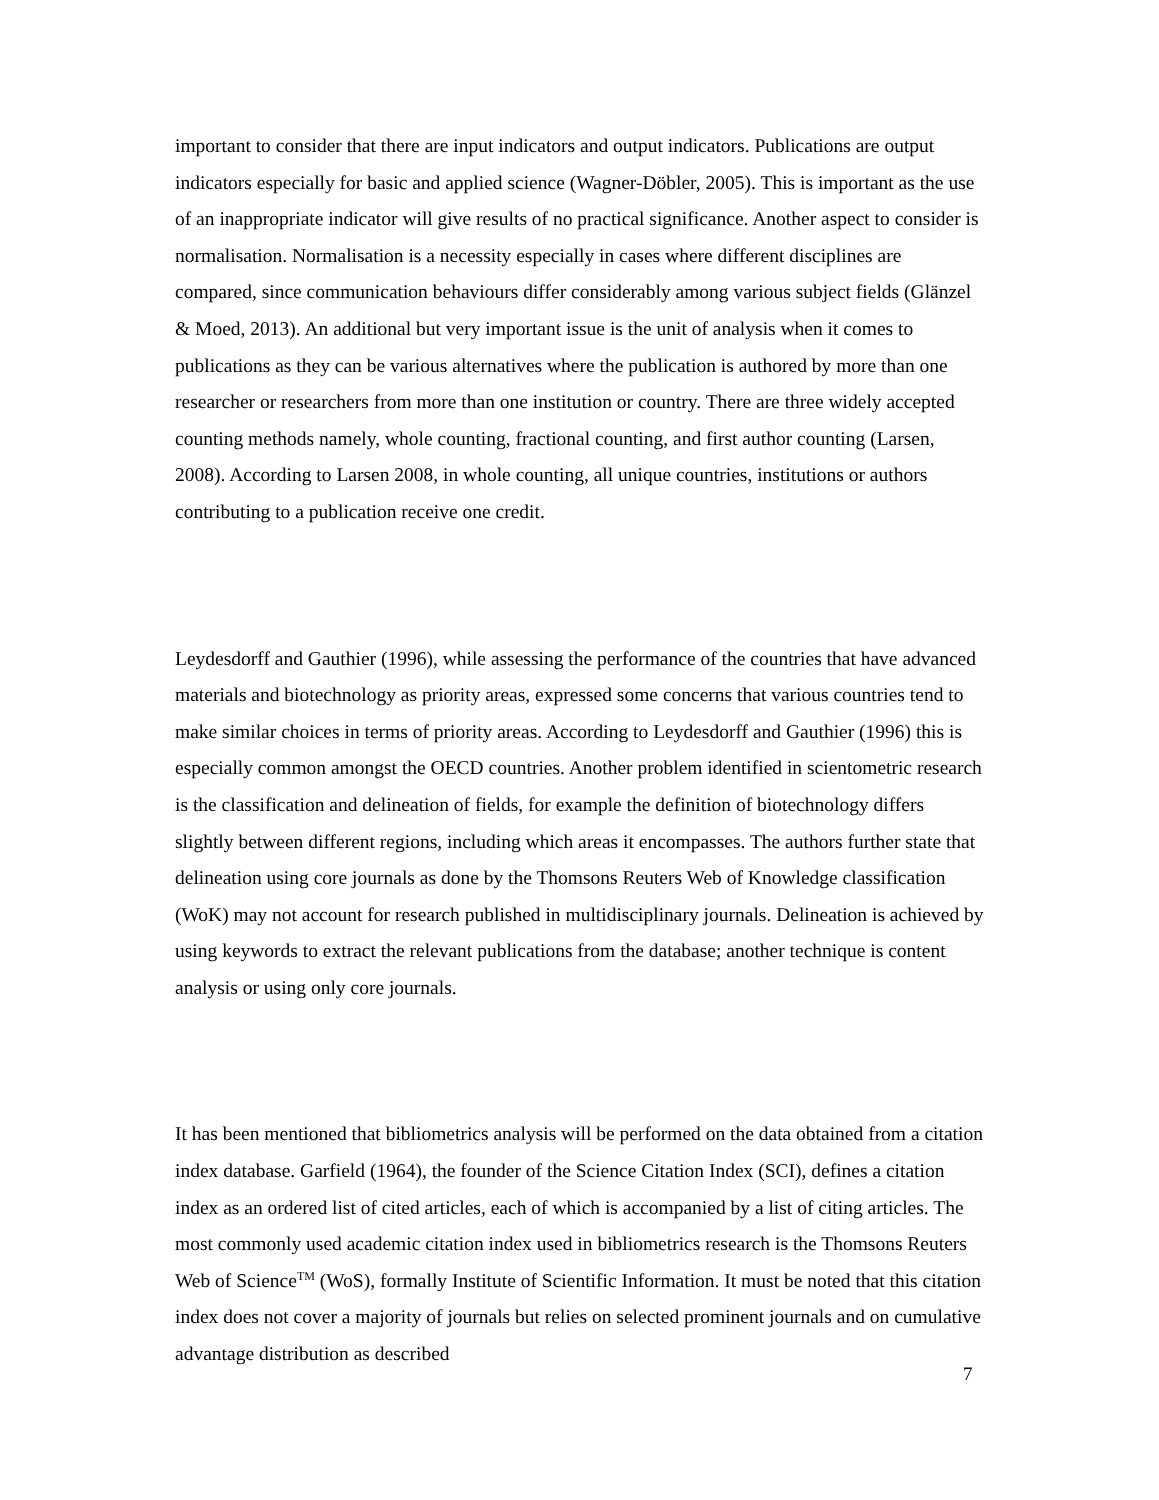important to consider that there are input indicators and output indicators. Publications are output indicators especially for basic and applied science (Wagner-Döbler, 2005). This is important as the use of an inappropriate indicator will give results of no practical significance. Another aspect to consider is normalisation. Normalisation is a necessity especially in cases where different disciplines are compared, since communication behaviours differ considerably among various subject fields (Glänzel & Moed, 2013). An additional but very important issue is the unit of analysis when it comes to publications as they can be various alternatives where the publication is authored by more than one researcher or researchers from more than one institution or country. There are three widely accepted counting methods namely, whole counting, fractional counting, and first author counting (Larsen, 2008). According to Larsen 2008, in whole counting, all unique countries, institutions or authors contributing to a publication receive one credit.
Leydesdorff and Gauthier (1996), while assessing the performance of the countries that have advanced materials and biotechnology as priority areas, expressed some concerns that various countries tend to make similar choices in terms of priority areas. According to Leydesdorff and Gauthier (1996) this is especially common amongst the OECD countries. Another problem identified in scientometric research is the classification and delineation of fields, for example the definition of biotechnology differs slightly between different regions, including which areas it encompasses. The authors further state that delineation using core journals as done by the Thomsons Reuters Web of Knowledge classification (WoK) may not account for research published in multidisciplinary journals. Delineation is achieved by using keywords to extract the relevant publications from the database; another technique is content analysis or using only core journals.
It has been mentioned that bibliometrics analysis will be performed on the data obtained from a citation index database. Garfield (1964), the founder of the Science Citation Index (SCI), defines a citation index as an ordered list of cited articles, each of which is accompanied by a list of citing articles. The most commonly used academic citation index used in bibliometrics research is the Thomsons Reuters Web of Science<sup>TM</sup> (WoS), formally Institute of Scientific Information. It must be noted that this citation index does not cover a majority of journals but relies on selected prominent journals and on cumulative advantage distribution as described
7